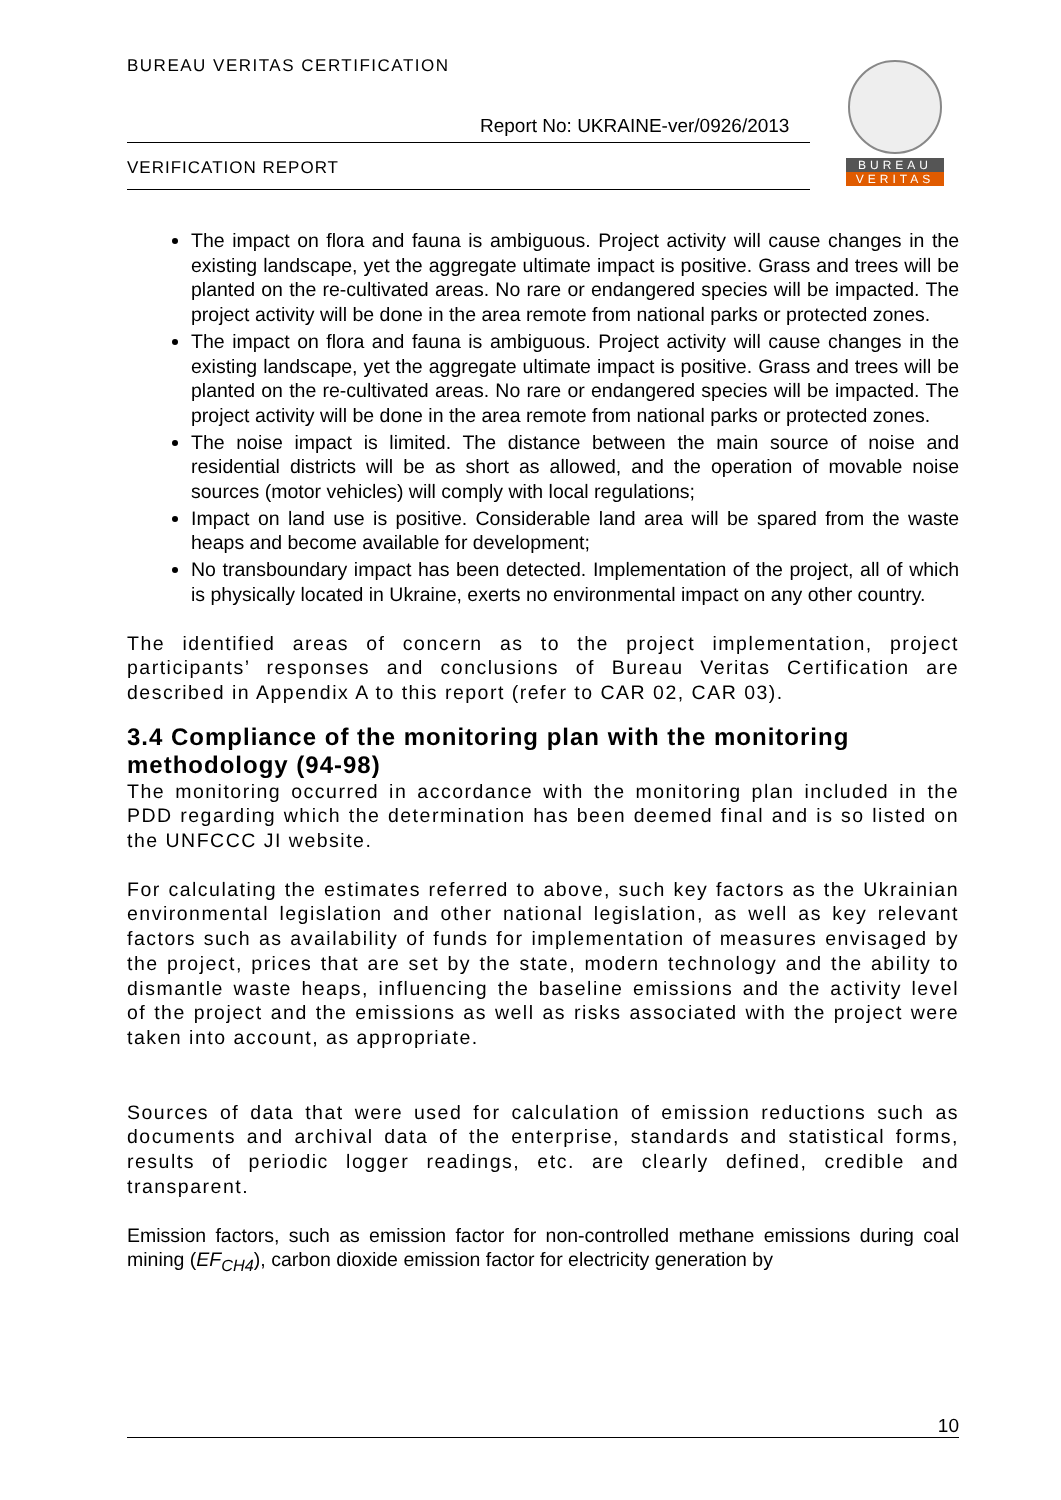BUREAU VERITAS CERTIFICATION
Report No: UKRAINE-ver/0926/2013
VERIFICATION REPORT
BUREAU
VERITAS
The impact on flora and fauna is ambiguous. Project activity will cause changes in the existing landscape, yet the aggregate ultimate impact is positive. Grass and trees will be planted on the re-cultivated areas. No rare or endangered species will be impacted. The project activity will be done in the area remote from national parks or protected zones.
The impact on flora and fauna is ambiguous. Project activity will cause changes in the existing landscape, yet the aggregate ultimate impact is positive. Grass and trees will be planted on the re-cultivated areas. No rare or endangered species will be impacted. The project activity will be done in the area remote from national parks or protected zones.
The noise impact is limited. The distance between the main source of noise and residential districts will be as short as allowed, and the operation of movable noise sources (motor vehicles) will comply with local regulations;
Impact on land use is positive. Considerable land area will be spared from the waste heaps and become available for development;
No transboundary impact has been detected. Implementation of the project, all of which is physically located in Ukraine, exerts no environmental impact on any other country.
The identified areas of concern as to the project implementation, project participants’ responses and conclusions of Bureau Veritas Certification are described in Appendix A to this report (refer to CAR 02, CAR 03).
3.4 Compliance of the monitoring plan with the monitoring methodology (94-98)
The monitoring occurred in accordance with the monitoring plan included in the PDD regarding which the determination has been deemed final and is so listed on the UNFCCC JI website.
For calculating the estimates referred to above, such key factors as the Ukrainian environmental legislation and other national legislation, as well as key relevant factors such as availability of funds for implementation of measures envisaged by the project, prices that are set by the state, modern technology and the ability to dismantle waste heaps, influencing the baseline emissions and the activity level of the project and the emissions as well as risks associated with the project were taken into account, as appropriate.
Sources of data that were used for calculation of emission reductions such as documents and archival data of the enterprise, standards and statistical forms, results of periodic logger readings, etc. are clearly defined, credible and transparent.
Emission factors, such as emission factor for non-controlled methane emissions during coal mining (EF<sub>CH4</sub>), carbon dioxide emission factor for electricity generation by
10